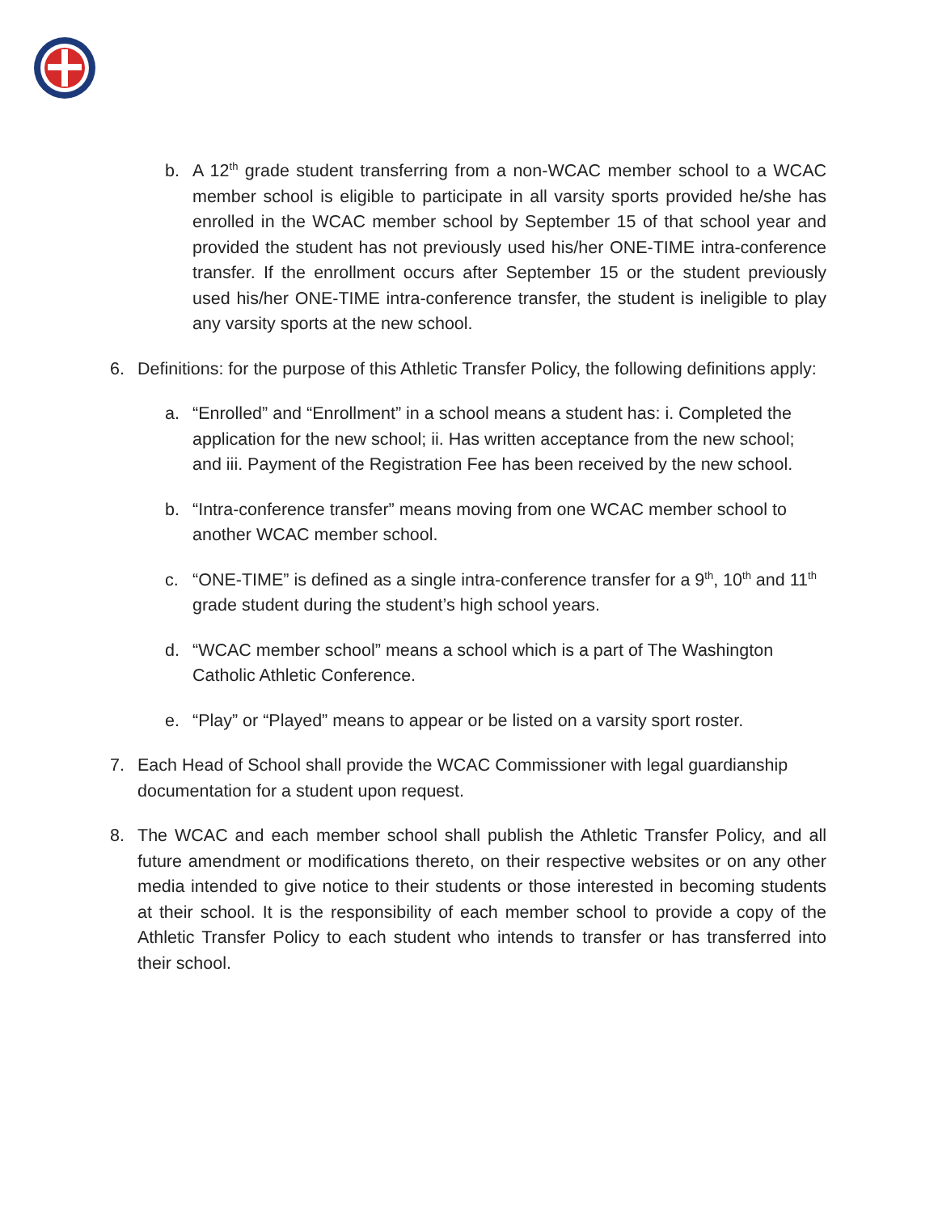b. A 12<sup>th</sup> grade student transferring from a non-WCAC member school to a WCAC member school is eligible to participate in all varsity sports provided he/she has enrolled in the WCAC member school by September 15 of that school year and provided the student has not previously used his/her ONE-TIME intra-conference transfer. If the enrollment occurs after September 15 or the student previously used his/her ONE-TIME intra-conference transfer, the student is ineligible to play any varsity sports at the new school.
6. Definitions: for the purpose of this Athletic Transfer Policy, the following definitions apply:
a. “Enrolled” and “Enrollment” in a school means a student has: i. Completed the application for the new school; ii. Has written acceptance from the new school; and iii. Payment of the Registration Fee has been received by the new school.
b. “Intra-conference transfer” means moving from one WCAC member school to another WCAC member school.
c. “ONE-TIME” is defined as a single intra-conference transfer for a 9<sup>th</sup>, 10<sup>th</sup> and 11<sup>th</sup> grade student during the student’s high school years.
d. “WCAC member school” means a school which is a part of The Washington Catholic Athletic Conference.
e. “Play” or “Played” means to appear or be listed on a varsity sport roster.
7. Each Head of School shall provide the WCAC Commissioner with legal guardianship documentation for a student upon request.
8. The WCAC and each member school shall publish the Athletic Transfer Policy, and all future amendment or modifications thereto, on their respective websites or on any other media intended to give notice to their students or those interested in becoming students at their school. It is the responsibility of each member school to provide a copy of the Athletic Transfer Policy to each student who intends to transfer or has transferred into their school.